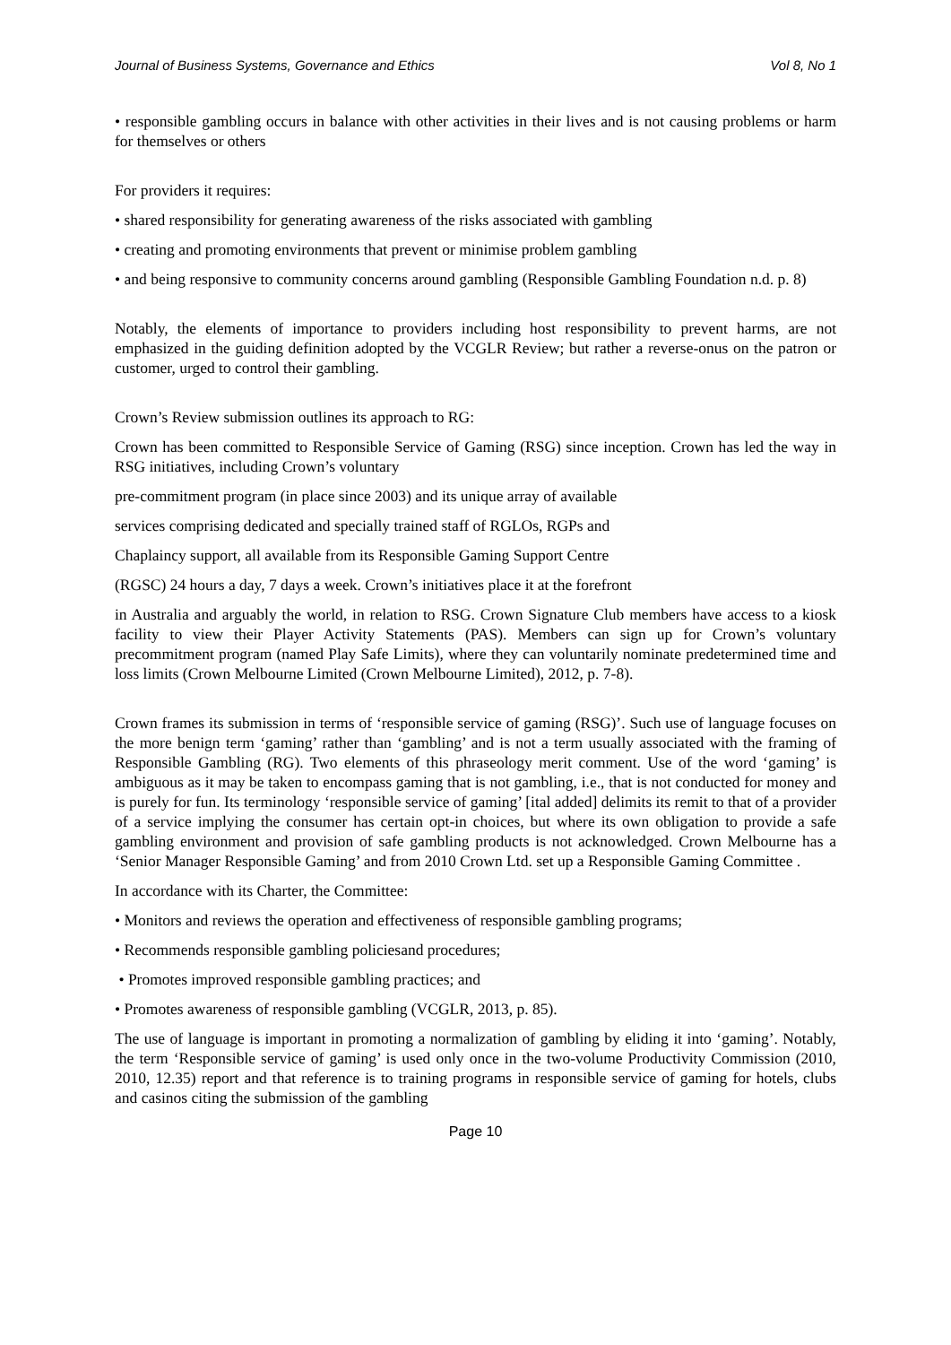Journal of Business Systems, Governance and Ethics Vol 8, No 1
• responsible gambling occurs in balance with other activities in their lives and is not causing problems or harm for themselves or others
For providers it requires:
• shared responsibility for generating awareness of the risks associated with gambling
• creating and promoting environments that prevent or minimise problem gambling
• and being responsive to community concerns around gambling (Responsible Gambling Foundation n.d. p. 8)
Notably, the elements of importance to providers including host responsibility to prevent harms, are not emphasized in the guiding definition adopted by the VCGLR Review; but rather a reverse-onus on the patron or customer, urged to control their gambling.
Crown’s Review submission outlines its approach to RG:
Crown has been committed to Responsible Service of Gaming (RSG) since inception. Crown has led the way in RSG initiatives, including Crown’s voluntary
pre-commitment program (in place since 2003) and its unique array of available
services comprising dedicated and specially trained staff of RGLOs, RGPs and
Chaplaincy support, all available from its Responsible Gaming Support Centre
(RGSC) 24 hours a day, 7 days a week. Crown’s initiatives place it at the forefront
in Australia and arguably the world, in relation to RSG. Crown Signature Club members have access to a kiosk facility to view their Player Activity Statements (PAS). Members can sign up for Crown’s voluntary precommitment program (named Play Safe Limits), where they can voluntarily nominate predetermined time and loss limits (Crown Melbourne Limited (Crown Melbourne Limited), 2012, p. 7-8).
Crown frames its submission in terms of ‘responsible service of gaming (RSG)’. Such use of language focuses on the more benign term ‘gaming’ rather than ‘gambling’ and is not a term usually associated with the framing of Responsible Gambling (RG). Two elements of this phraseology merit comment. Use of the word ‘gaming’ is ambiguous as it may be taken to encompass gaming that is not gambling, i.e., that is not conducted for money and is purely for fun. Its terminology ‘responsible service of gaming’ [ital added] delimits its remit to that of a provider of a service implying the consumer has certain opt-in choices, but where its own obligation to provide a safe gambling environment and provision of safe gambling products is not acknowledged. Crown Melbourne has a ‘Senior Manager Responsible Gaming’ and from 2010 Crown Ltd. set up a Responsible Gaming Committee .
In accordance with its Charter, the Committee:
• Monitors and reviews the operation and effectiveness of responsible gambling programs;
• Recommends responsible gambling policiesand procedures;
• Promotes improved responsible gambling practices; and
• Promotes awareness of responsible gambling (VCGLR, 2013, p. 85).
The use of language is important in promoting a normalization of gambling by eliding it into ‘gaming’. Notably, the term ‘Responsible service of gaming’ is used only once in the two-volume Productivity Commission (2010, 2010, 12.35) report and that reference is to training programs in responsible service of gaming for hotels, clubs and casinos citing the submission of the gambling
Page 10